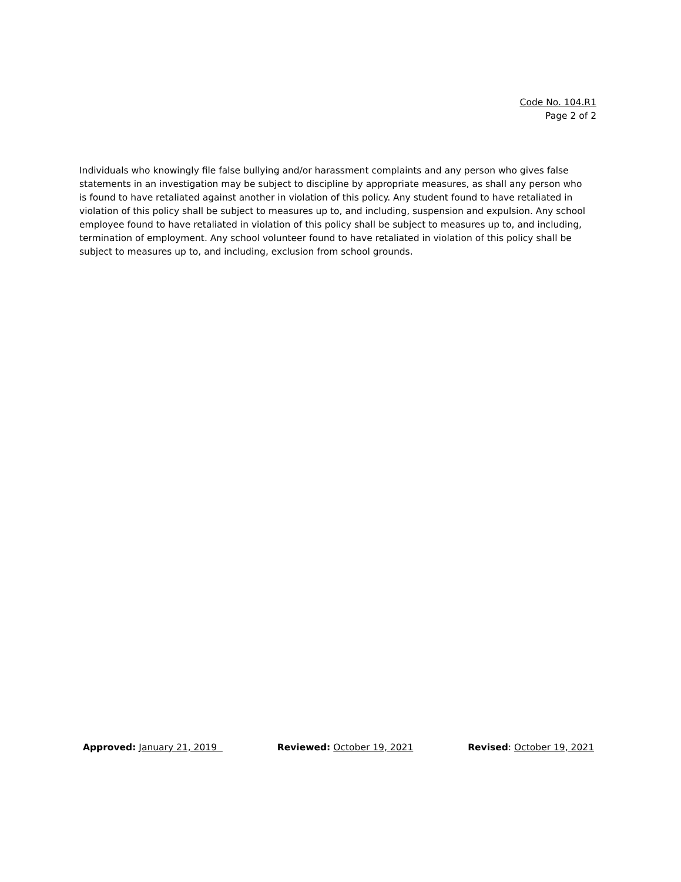Code No. 104.R1
Page 2 of 2
Individuals who knowingly file false bullying and/or harassment complaints and any person who gives false statements in an investigation may be subject to discipline by appropriate measures, as shall any person who is found to have retaliated against another in violation of this policy. Any student found to have retaliated in violation of this policy shall be subject to measures up to, and including, suspension and expulsion. Any school employee found to have retaliated in violation of this policy shall be subject to measures up to, and including, termination of employment. Any school volunteer found to have retaliated in violation of this policy shall be subject to measures up to, and including, exclusion from school grounds.
Approved: January 21, 2019 Reviewed: October 19, 2021 Revised: October 19, 2021